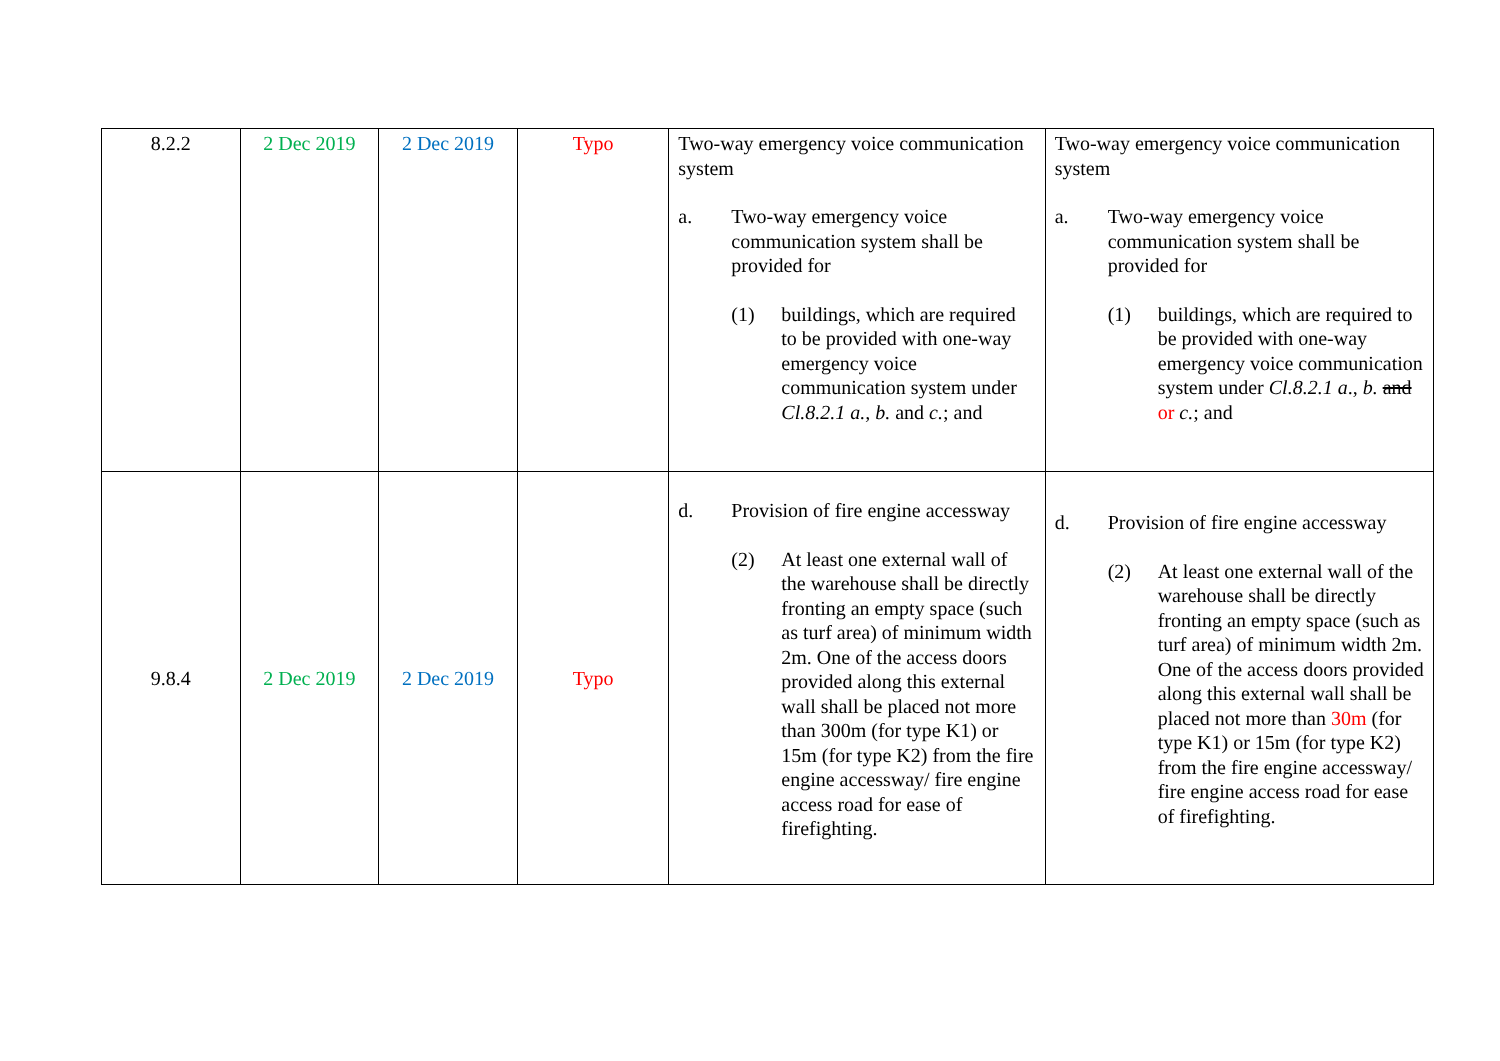| 8.2.2 | 2 Dec 2019 | 2 Dec 2019 | Typo | Two-way emergency voice communication system a. Two-way emergency voice communication system shall be provided for (1) buildings, which are required to be provided with one-way emergency voice communication system under Cl.8.2.1 a., b. and c. ; and | Two-way emergency voice communication system a. Two-way emergency voice communication system shall be provided for (1) buildings, which are required to be provided with one-way emergency voice communication system under Cl.8.2.1 a ., b. and or c. ; and |
| 9.8.4 | 2 Dec 2019 | 2 Dec 2019 | Typo | d. Provision of fire engine accessway (2) At least one external wall of the warehouse shall be directly fronting an empty space (such as turf area) of minimum width 2m. One of the access doors provided along this external wall shall be placed not more than 300m (for type K1) or 15m (for type K2) from the fire engine accessway/ fire engine access road for ease of firefighting. | d. Provision of fire engine accessway (2) At least one external wall of the warehouse shall be directly fronting an empty space (such as turf area) of minimum width 2m. One of the access doors provided along this external wall shall be placed not more than 30m (for type K1) or 15m (for type K2) from the fire engine accessway/ fire engine access road for ease of firefighting. |